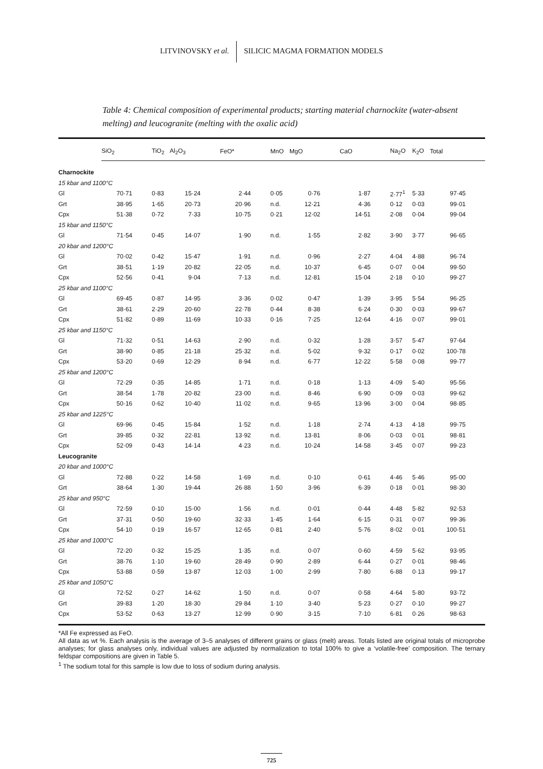LITVINOVSKY et al. SILICIC MAGMA FORMATION MODELS
Table 4: Chemical composition of experimental products; starting material charnockite (water-absent melting) and leucogranite (melting with the oxalic acid)
| | SiO<sub>2</sub> | TiO<sub>2</sub> | Al<sub>2</sub>O<sub>3</sub> | FeO* | MnO | MgO | CaO | Na<sub>2</sub>O | K<sub>2</sub>O | Total |
| --- | --- | --- | --- | --- | --- | --- | --- | --- | --- | --- |
| Charnockite | | | | | | | | | | |
| 15 kbar and 1100°C | | | | | | | | | | |
| Gl | 70·71 | 0·83 | 15·24 | 2·44 | 0·05 | 0·76 | 1·87 | 2·77<sup>1</sup> | 5·33 | 97·45 |
| Grt | 38·95 | 1·65 | 20·73 | 20·96 | n.d. | 12·21 | 4·36 | 0·12 | 0·03 | 99·01 |
| Cpx | 51·38 | 0·72 | 7·33 | 10·75 | 0·21 | 12·02 | 14·51 | 2·08 | 0·04 | 99·04 |
| 15 kbar and 1150°C | | | | | | | | | | |
| Gl | 71·54 | 0·45 | 14·07 | 1·90 | n.d. | 1·55 | 2·82 | 3·90 | 3·77 | 96·65 |
| 20 kbar and 1200°C | | | | | | | | | | |
| Gl | 70·02 | 0·42 | 15·47 | 1·91 | n.d. | 0·96 | 2·27 | 4·04 | 4·88 | 96·74 |
| Grt | 38·51 | 1·19 | 20·82 | 22·05 | n.d. | 10·37 | 6·45 | 0·07 | 0·04 | 99·50 |
| Cpx | 52·56 | 0·41 | 9·04 | 7·13 | n.d. | 12·81 | 15·04 | 2·18 | 0·10 | 99·27 |
| 25 kbar and 1100°C | | | | | | | | | | |
| Gl | 69·45 | 0·87 | 14·95 | 3·36 | 0·02 | 0·47 | 1·39 | 3·95 | 5·54 | 96·25 |
| Grt | 38·61 | 2·29 | 20·60 | 22·78 | 0·44 | 8·38 | 6·24 | 0·30 | 0·03 | 99·67 |
| Cpx | 51·82 | 0·89 | 11·69 | 10·33 | 0·16 | 7·25 | 12·64 | 4·16 | 0·07 | 99·01 |
| 25 kbar and 1150°C | | | | | | | | | | |
| Gl | 71·32 | 0·51 | 14·63 | 2·90 | n.d. | 0·32 | 1·28 | 3·57 | 5·47 | 97·64 |
| Grt | 38·90 | 0·85 | 21·18 | 25·32 | n.d. | 5·02 | 9·32 | 0·17 | 0·02 | 100·78 |
| Cpx | 53·20 | 0·69 | 12·29 | 8·94 | n.d. | 6·77 | 12·22 | 5·58 | 0·08 | 99·77 |
| 25 kbar and 1200°C | | | | | | | | | | |
| Gl | 72·29 | 0·35 | 14·85 | 1·71 | n.d. | 0·18 | 1·13 | 4·09 | 5·40 | 95·56 |
| Grt | 38·54 | 1·78 | 20·82 | 23·00 | n.d. | 8·46 | 6·90 | 0·09 | 0·03 | 99·62 |
| Cpx | 50·16 | 0·62 | 10·40 | 11·02 | n.d. | 9·65 | 13·96 | 3·00 | 0·04 | 98·85 |
| 25 kbar and 1225°C | | | | | | | | | | |
| Gl | 69·96 | 0·45 | 15·84 | 1·52 | n.d. | 1·18 | 2·74 | 4·13 | 4·18 | 99·75 |
| Grt | 39·85 | 0·32 | 22·81 | 13·92 | n.d. | 13·81 | 8·06 | 0·03 | 0·01 | 98·81 |
| Cpx | 52·09 | 0·43 | 14·14 | 4·23 | n.d. | 10·24 | 14·58 | 3·45 | 0·07 | 99·23 |
| Leucogranite | | | | | | | | | | |
| 20 kbar and 1000°C | | | | | | | | | | |
| Gl | 72·88 | 0·22 | 14·58 | 1·69 | n.d. | 0·10 | 0·61 | 4·46 | 5·46 | 95·00 |
| Grt | 38·64 | 1·30 | 19·44 | 26·88 | 1·50 | 3·96 | 6·39 | 0·18 | 0·01 | 98·30 |
| 25 kbar and 950°C | | | | | | | | | | |
| Gl | 72·59 | 0·10 | 15·00 | 1·56 | n.d. | 0·01 | 0·44 | 4·48 | 5·82 | 92·53 |
| Grt | 37·31 | 0·50 | 19·60 | 32·33 | 1·45 | 1·64 | 6·15 | 0·31 | 0·07 | 99·36 |
| Cpx | 54·10 | 0·19 | 16·57 | 12·65 | 0·81 | 2·40 | 5·76 | 8·02 | 0·01 | 100·51 |
| 25 kbar and 1000°C | | | | | | | | | | |
| Gl | 72·20 | 0·32 | 15·25 | 1·35 | n.d. | 0·07 | 0·60 | 4·59 | 5·62 | 93·95 |
| Grt | 38·76 | 1·10 | 19·60 | 28·49 | 0·90 | 2·89 | 6·44 | 0·27 | 0·01 | 98·46 |
| Cpx | 53·88 | 0·59 | 13·87 | 12·03 | 1·00 | 2·99 | 7·80 | 6·88 | 0·13 | 99·17 |
| 25 kbar and 1050°C | | | | | | | | | | |
| Gl | 72·52 | 0·27 | 14·62 | 1·50 | n.d. | 0·07 | 0·58 | 4·64 | 5·80 | 93·72 |
| Grt | 39·83 | 1·20 | 18·30 | 29·84 | 1·10 | 3·40 | 5·23 | 0·27 | 0·10 | 99·27 |
| Cpx | 53·52 | 0·63 | 13·27 | 12·99 | 0·90 | 3·15 | 7·10 | 6·81 | 0·26 | 98·63 |
*All Fe expressed as FeO.
All data as wt %. Each analysis is the average of 3–5 analyses of different grains or glass (melt) areas. Totals listed are original totals of microprobe analyses; for glass analyses only, individual values are adjusted by normalization to total 100% to give a ‘volatile-free’ composition. The ternary feldspar compositions are given in Table 5.
<sup>1</sup> The sodium total for this sample is low due to loss of sodium during analysis.
725